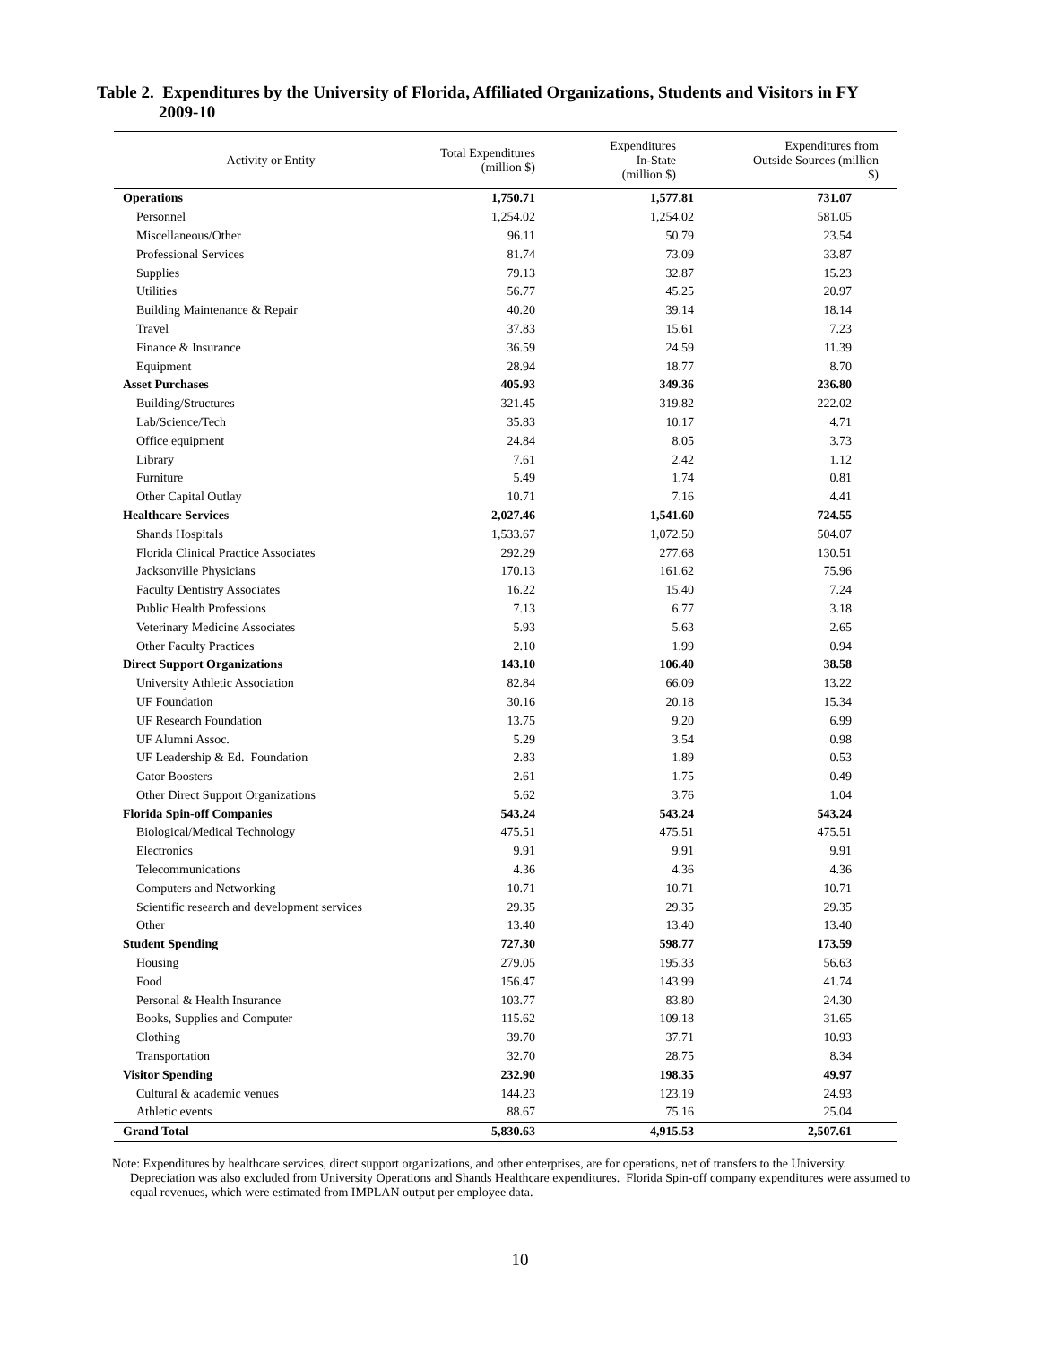Table 2. Expenditures by the University of Florida, Affiliated Organizations, Students and Visitors in FY
2009-10
| Activity or Entity | Total Expenditures (million $) | Expenditures In-State (million $) | Expenditures from Outside Sources (million $) |
| --- | --- | --- | --- |
| Operations | 1,750.71 | 1,577.81 | 731.07 |
| Personnel | 1,254.02 | 1,254.02 | 581.05 |
| Miscellaneous/Other | 96.11 | 50.79 | 23.54 |
| Professional Services | 81.74 | 73.09 | 33.87 |
| Supplies | 79.13 | 32.87 | 15.23 |
| Utilities | 56.77 | 45.25 | 20.97 |
| Building Maintenance & Repair | 40.20 | 39.14 | 18.14 |
| Travel | 37.83 | 15.61 | 7.23 |
| Finance & Insurance | 36.59 | 24.59 | 11.39 |
| Equipment | 28.94 | 18.77 | 8.70 |
| Asset Purchases | 405.93 | 349.36 | 236.80 |
| Building/Structures | 321.45 | 319.82 | 222.02 |
| Lab/Science/Tech | 35.83 | 10.17 | 4.71 |
| Office equipment | 24.84 | 8.05 | 3.73 |
| Library | 7.61 | 2.42 | 1.12 |
| Furniture | 5.49 | 1.74 | 0.81 |
| Other Capital Outlay | 10.71 | 7.16 | 4.41 |
| Healthcare Services | 2,027.46 | 1,541.60 | 724.55 |
| Shands Hospitals | 1,533.67 | 1,072.50 | 504.07 |
| Florida Clinical Practice Associates | 292.29 | 277.68 | 130.51 |
| Jacksonville Physicians | 170.13 | 161.62 | 75.96 |
| Faculty Dentistry Associates | 16.22 | 15.40 | 7.24 |
| Public Health Professions | 7.13 | 6.77 | 3.18 |
| Veterinary Medicine Associates | 5.93 | 5.63 | 2.65 |
| Other Faculty Practices | 2.10 | 1.99 | 0.94 |
| Direct Support Organizations | 143.10 | 106.40 | 38.58 |
| University Athletic Association | 82.84 | 66.09 | 13.22 |
| UF Foundation | 30.16 | 20.18 | 15.34 |
| UF Research Foundation | 13.75 | 9.20 | 6.99 |
| UF Alumni Assoc. | 5.29 | 3.54 | 0.98 |
| UF Leadership & Ed. Foundation | 2.83 | 1.89 | 0.53 |
| Gator Boosters | 2.61 | 1.75 | 0.49 |
| Other Direct Support Organizations | 5.62 | 3.76 | 1.04 |
| Florida Spin-off Companies | 543.24 | 543.24 | 543.24 |
| Biological/Medical Technology | 475.51 | 475.51 | 475.51 |
| Electronics | 9.91 | 9.91 | 9.91 |
| Telecommunications | 4.36 | 4.36 | 4.36 |
| Computers and Networking | 10.71 | 10.71 | 10.71 |
| Scientific research and development services | 29.35 | 29.35 | 29.35 |
| Other | 13.40 | 13.40 | 13.40 |
| Student Spending | 727.30 | 598.77 | 173.59 |
| Housing | 279.05 | 195.33 | 56.63 |
| Food | 156.47 | 143.99 | 41.74 |
| Personal & Health Insurance | 103.77 | 83.80 | 24.30 |
| Books, Supplies and Computer | 115.62 | 109.18 | 31.65 |
| Clothing | 39.70 | 37.71 | 10.93 |
| Transportation | 32.70 | 28.75 | 8.34 |
| Visitor Spending | 232.90 | 198.35 | 49.97 |
| Cultural & academic venues | 144.23 | 123.19 | 24.93 |
| Athletic events | 88.67 | 75.16 | 25.04 |
| Grand Total | 5,830.63 | 4,915.53 | 2,507.61 |
Note: Expenditures by healthcare services, direct support organizations, and other enterprises, are for operations, net of transfers to the University.
Depreciation was also excluded from University Operations and Shands Healthcare expenditures. Florida Spin-off company expenditures were assumed to equal revenues, which were estimated from IMPLAN output per employee data.
10